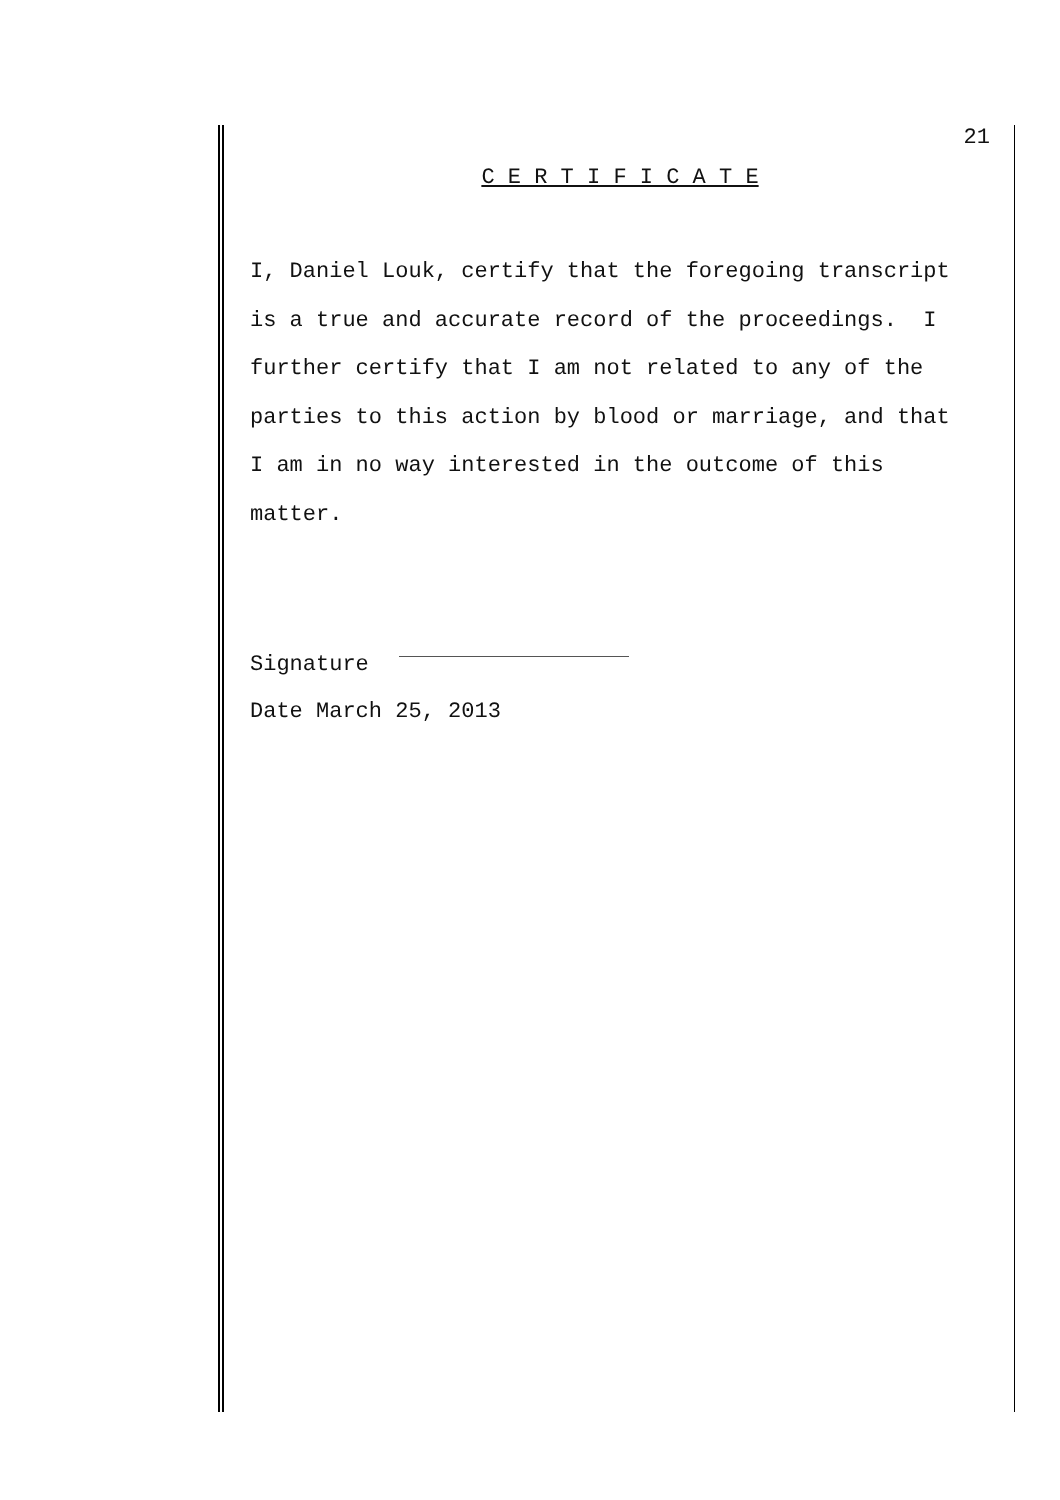21
C E R T I F I C A T E
I, Daniel Louk, certify that the foregoing transcript
is a true and accurate record of the proceedings. I
further certify that I am not related to any of the
parties to this action by blood or marriage, and that
I am in no way interested in the outcome of this
matter.
Signature
Date March 25, 2013